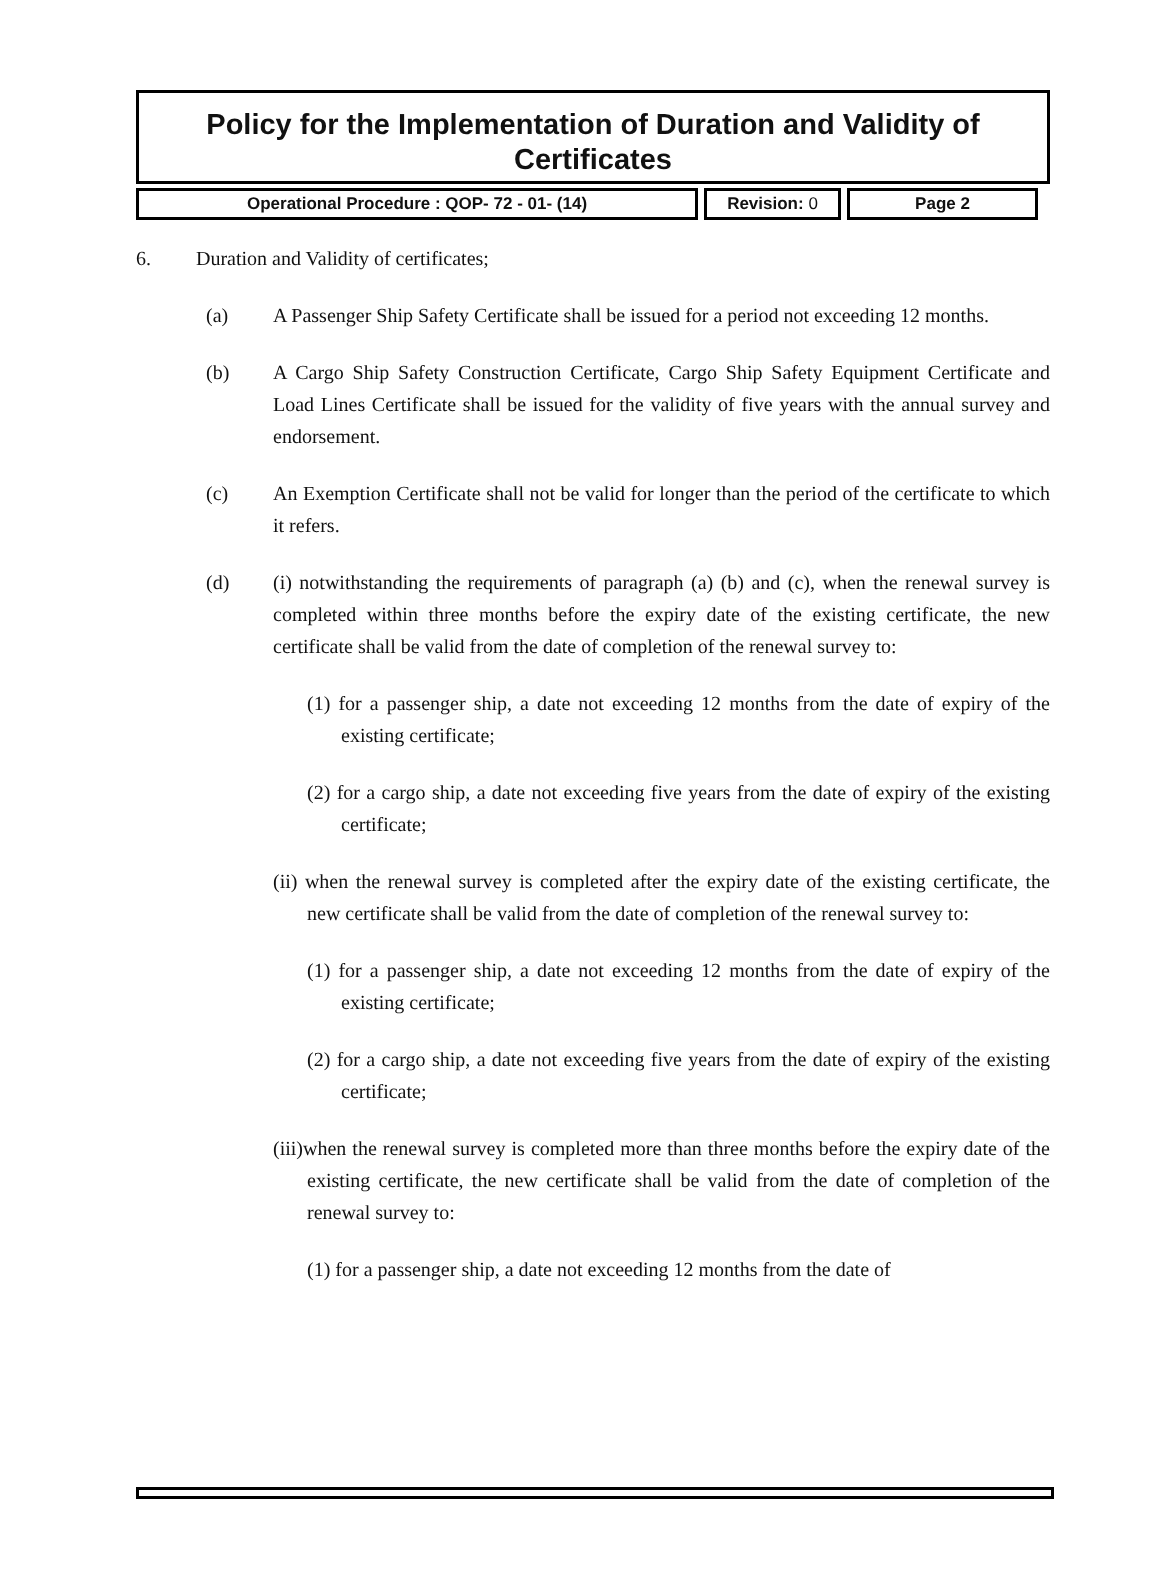Policy for the Implementation of Duration and Validity of
Certificates
| Operational Procedure : QOP- 72 - 01- (14) | Revision: 0 | Page 2 |
6. Duration and Validity of certificates;
(a) A Passenger Ship Safety Certificate shall be issued for a period not exceeding 12 months.
(b) A Cargo Ship Safety Construction Certificate, Cargo Ship Safety Equipment Certificate and Load Lines Certificate shall be issued for the validity of five years with the annual survey and endorsement.
(c) An Exemption Certificate shall not be valid for longer than the period of the certificate to which it refers.
(d) (i) notwithstanding the requirements of paragraph (a) (b) and (c), when the renewal survey is completed within three months before the expiry date of the existing certificate, the new certificate shall be valid from the date of completion of the renewal survey to:
(1) for a passenger ship, a date not exceeding 12 months from the date of expiry of the existing certificate;
(2) for a cargo ship, a date not exceeding five years from the date of expiry of the existing certificate;
(ii) when the renewal survey is completed after the expiry date of the existing certificate, the new certificate shall be valid from the date of completion of the renewal survey to:
(1) for a passenger ship, a date not exceeding 12 months from the date of expiry of the existing certificate;
(2) for a cargo ship, a date not exceeding five years from the date of expiry of the existing certificate;
(iii)when the renewal survey is completed more than three months before the expiry date of the existing certificate, the new certificate shall be valid from the date of completion of the renewal survey to:
(1) for a passenger ship, a date not exceeding 12 months from the date of